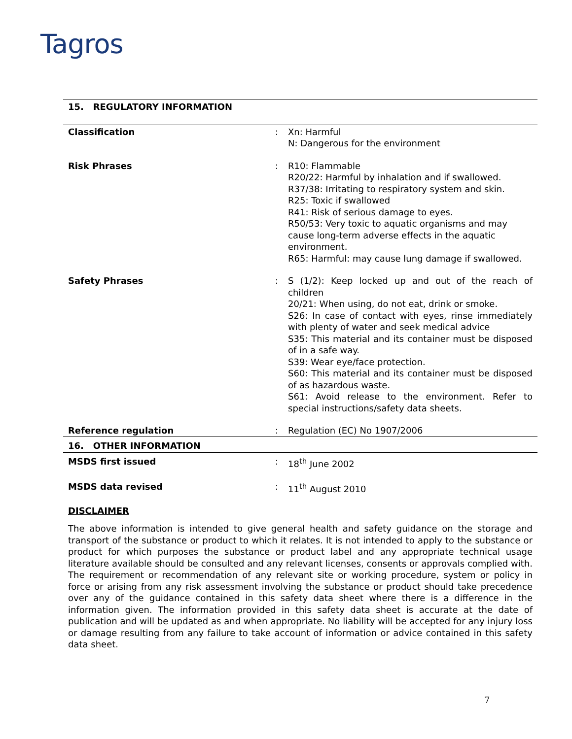Tagros
| 15. REGULATORY INFORMATION | | |
| Classification | : | Xn: Harmful N: Dangerous for the environment |
| Risk Phrases | : | R10: Flammable R20/22: Harmful by inhalation and if swallowed. R37/38: Irritating to respiratory system and skin. R25: Toxic if swallowed R41: Risk of serious damage to eyes. R50/53: Very toxic to aquatic organisms and may cause long-term adverse effects in the aquatic environment. R65: Harmful: may cause lung damage if swallowed. |
| Safety Phrases | : | S (1/2): Keep locked up and out of the reach of children 20/21: When using, do not eat, drink or smoke. S26: In case of contact with eyes, rinse immediately with plenty of water and seek medical advice S35: This material and its container must be disposed of in a safe way. S39: Wear eye/face protection. S60: This material and its container must be disposed of as hazardous waste. S61: Avoid release to the environment. Refer to special instructions/safety data sheets. |
| Reference regulation | : | Regulation (EC) No 1907/2006 |
| 16. OTHER INFORMATION | | |
| MSDS first issued | : | 18<sup>th</sup> June 2002 |
| MSDS data revised | : | 11<sup>th</sup> August 2010 |
DISCLAIMER
The above information is intended to give general health and safety guidance on the storage and transport of the substance or product to which it relates. It is not intended to apply to the substance or product for which purposes the substance or product label and any appropriate technical usage literature available should be consulted and any relevant licenses, consents or approvals complied with. The requirement or recommendation of any relevant site or working procedure, system or policy in force or arising from any risk assessment involving the substance or product should take precedence over any of the guidance contained in this safety data sheet where there is a difference in the information given. The information provided in this safety data sheet is accurate at the date of publication and will be updated as and when appropriate. No liability will be accepted for any injury loss or damage resulting from any failure to take account of information or advice contained in this safety data sheet.
7